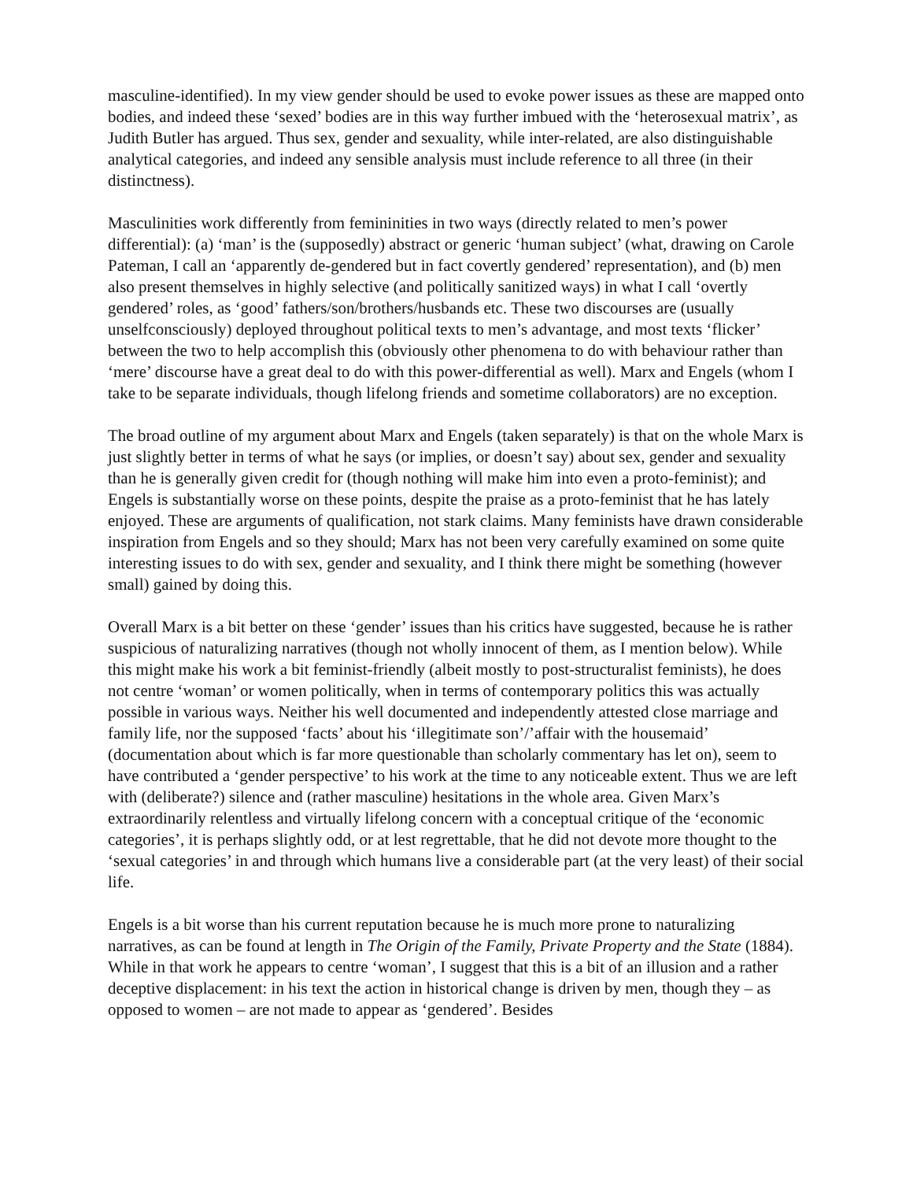masculine-identified). In my view gender should be used to evoke power issues as these are mapped onto bodies, and indeed these ‘sexed’ bodies are in this way further imbued with the ‘heterosexual matrix’, as Judith Butler has argued. Thus sex, gender and sexuality, while inter-related, are also distinguishable analytical categories, and indeed any sensible analysis must include reference to all three (in their distinctness).
Masculinities work differently from femininities in two ways (directly related to men’s power differential): (a) ‘man’ is the (supposedly) abstract or generic ‘human subject’ (what, drawing on Carole Pateman, I call an ‘apparently de-gendered but in fact covertly gendered’ representation), and (b) men also present themselves in highly selective (and politically sanitized ways) in what I call ‘overtly gendered’ roles, as ‘good’ fathers/son/brothers/husbands etc. These two discourses are (usually unselfconsciously) deployed throughout political texts to men’s advantage, and most texts ‘flicker’ between the two to help accomplish this (obviously other phenomena to do with behaviour rather than ‘mere’ discourse have a great deal to do with this power-differential as well). Marx and Engels (whom I take to be separate individuals, though lifelong friends and sometime collaborators) are no exception.
The broad outline of my argument about Marx and Engels (taken separately) is that on the whole Marx is just slightly better in terms of what he says (or implies, or doesn’t say) about sex, gender and sexuality than he is generally given credit for (though nothing will make him into even a proto-feminist); and Engels is substantially worse on these points, despite the praise as a proto-feminist that he has lately enjoyed. These are arguments of qualification, not stark claims. Many feminists have drawn considerable inspiration from Engels and so they should; Marx has not been very carefully examined on some quite interesting issues to do with sex, gender and sexuality, and I think there might be something (however small) gained by doing this.
Overall Marx is a bit better on these ‘gender’ issues than his critics have suggested, because he is rather suspicious of naturalizing narratives (though not wholly innocent of them, as I mention below). While this might make his work a bit feminist-friendly (albeit mostly to post-structuralist feminists), he does not centre ‘woman’ or women politically, when in terms of contemporary politics this was actually possible in various ways. Neither his well documented and independently attested close marriage and family life, nor the supposed ‘facts’ about his ‘illegitimate son’/’affair with the housemaid’ (documentation about which is far more questionable than scholarly commentary has let on), seem to have contributed a ‘gender perspective’ to his work at the time to any noticeable extent. Thus we are left with (deliberate?) silence and (rather masculine) hesitations in the whole area. Given Marx’s extraordinarily relentless and virtually lifelong concern with a conceptual critique of the ‘economic categories’, it is perhaps slightly odd, or at lest regrettable, that he did not devote more thought to the ‘sexual categories’ in and through which humans live a considerable part (at the very least) of their social life.
Engels is a bit worse than his current reputation because he is much more prone to naturalizing narratives, as can be found at length in The Origin of the Family, Private Property and the State (1884). While in that work he appears to centre ‘woman’, I suggest that this is a bit of an illusion and a rather deceptive displacement: in his text the action in historical change is driven by men, though they – as opposed to women – are not made to appear as ‘gendered’. Besides